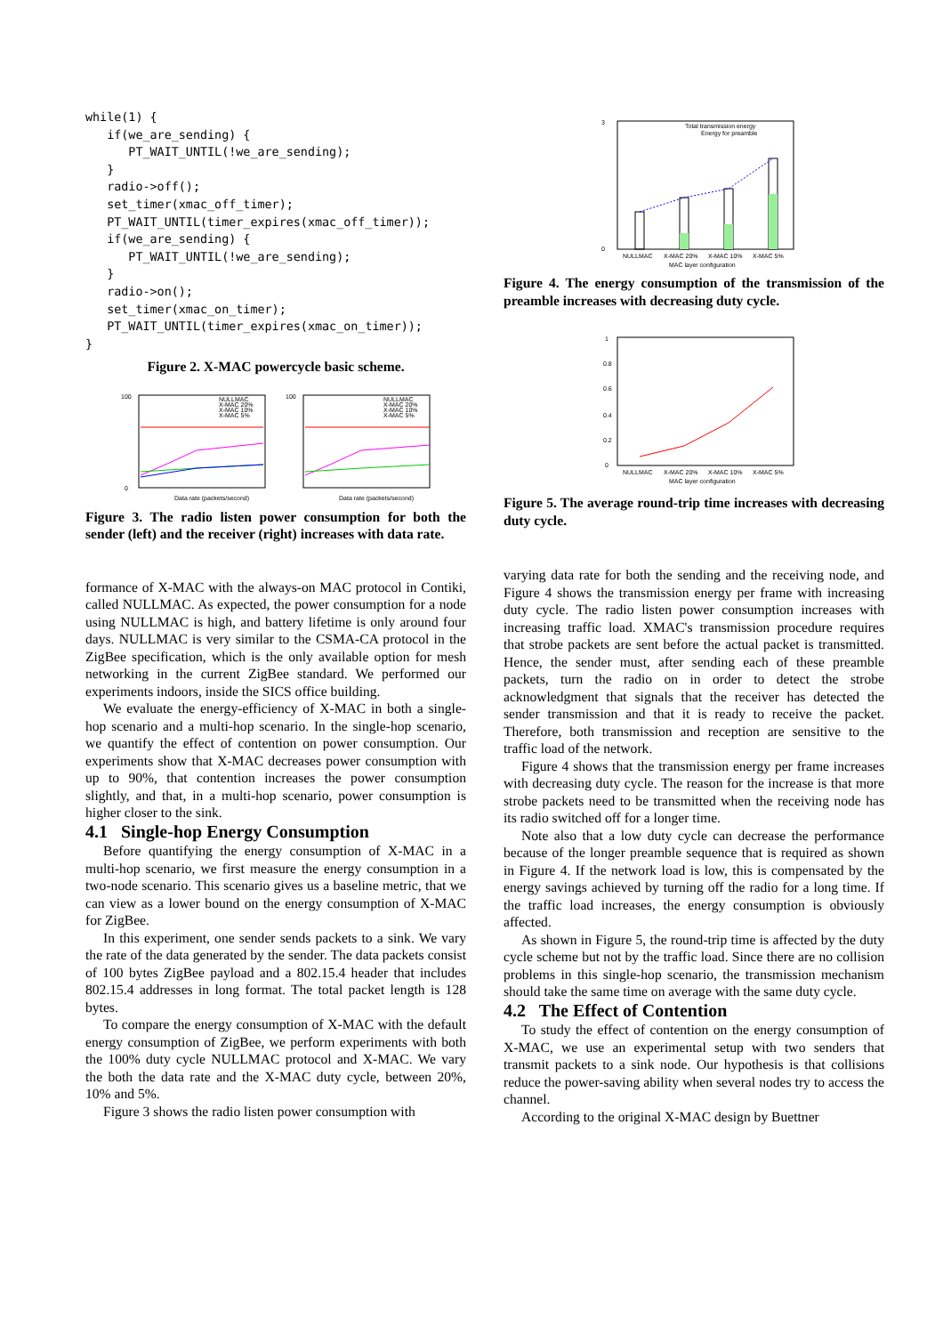while(1) {
   if(we_are_sending) {
      PT_WAIT_UNTIL(!we_are_sending);
   }
   radio->off();
   set_timer(xmac_off_timer);
   PT_WAIT_UNTIL(timer_expires(xmac_off_timer));
   if(we_are_sending) {
      PT_WAIT_UNTIL(!we_are_sending);
   }
   radio->on();
   set_timer(xmac_on_timer);
   PT_WAIT_UNTIL(timer_expires(xmac_on_timer));
}
Figure 2. X-MAC powercycle basic scheme.
100
0
NULLMAC
X-MAC 20%
X-MAC 10%
X-MAC 5%
Data rate (packets/second)
100
NULLMAC
X-MAC 20%
X-MAC 10%
X-MAC 5%
Data rate (packets/second)
Figure 3. The radio listen power consumption for both the sender (left) and the receiver (right) increases with data rate.
formance of X-MAC with the always-on MAC protocol in Contiki, called NULLMAC. As expected, the power consumption for a node using NULLMAC is high, and battery lifetime is only around four days. NULLMAC is very similar to the CSMA-CA protocol in the ZigBee specification, which is the only available option for mesh networking in the current ZigBee standard. We performed our experiments indoors, inside the SICS office building.
We evaluate the energy-efficiency of X-MAC in both a single-hop scenario and a multi-hop scenario. In the single-hop scenario, we quantify the effect of contention on power consumption. Our experiments show that X-MAC decreases power consumption with up to 90%, that contention increases the power consumption slightly, and that, in a multi-hop scenario, power consumption is higher closer to the sink.
4.1 Single-hop Energy Consumption
Before quantifying the energy consumption of X-MAC in a multi-hop scenario, we first measure the energy consumption in a two-node scenario. This scenario gives us a baseline metric, that we can view as a lower bound on the energy consumption of X-MAC for ZigBee.
In this experiment, one sender sends packets to a sink. We vary the rate of the data generated by the sender. The data packets consist of 100 bytes ZigBee payload and a 802.15.4 header that includes 802.15.4 addresses in long format. The total packet length is 128 bytes.
To compare the energy consumption of X-MAC with the default energy consumption of ZigBee, we perform experiments with both the 100% duty cycle NULLMAC protocol and X-MAC. We vary the both the data rate and the X-MAC duty cycle, between 20%, 10% and 5%.
Figure 3 shows the radio listen power consumption with
3
0
Total transmission energy
Energy for preamble
NULLMAC
X-MAC 20%
X-MAC 10%
X-MAC 5%
MAC layer configuration
Figure 4. The energy consumption of the transmission of the preamble increases with decreasing duty cycle.
1
0.8
0.6
0.4
0.2
0
NULLMAC
X-MAC 20%
X-MAC 10%
X-MAC 5%
MAC layer configuration
Figure 5. The average round-trip time increases with decreasing duty cycle.
varying data rate for both the sending and the receiving node, and Figure 4 shows the transmission energy per frame with increasing duty cycle. The radio listen power consumption increases with increasing traffic load. XMAC's transmission procedure requires that strobe packets are sent before the actual packet is transmitted. Hence, the sender must, after sending each of these preamble packets, turn the radio on in order to detect the strobe acknowledgment that signals that the receiver has detected the sender transmission and that it is ready to receive the packet. Therefore, both transmission and reception are sensitive to the traffic load of the network.
Figure 4 shows that the transmission energy per frame increases with decreasing duty cycle. The reason for the increase is that more strobe packets need to be transmitted when the receiving node has its radio switched off for a longer time.
Note also that a low duty cycle can decrease the performance because of the longer preamble sequence that is required as shown in Figure 4. If the network load is low, this is compensated by the energy savings achieved by turning off the radio for a long time. If the traffic load increases, the energy consumption is obviously affected.
As shown in Figure 5, the round-trip time is affected by the duty cycle scheme but not by the traffic load. Since there are no collision problems in this single-hop scenario, the transmission mechanism should take the same time on average with the same duty cycle.
4.2 The Effect of Contention
To study the effect of contention on the energy consumption of X-MAC, we use an experimental setup with two senders that transmit packets to a sink node. Our hypothesis is that collisions reduce the power-saving ability when several nodes try to access the channel.
According to the original X-MAC design by Buettner